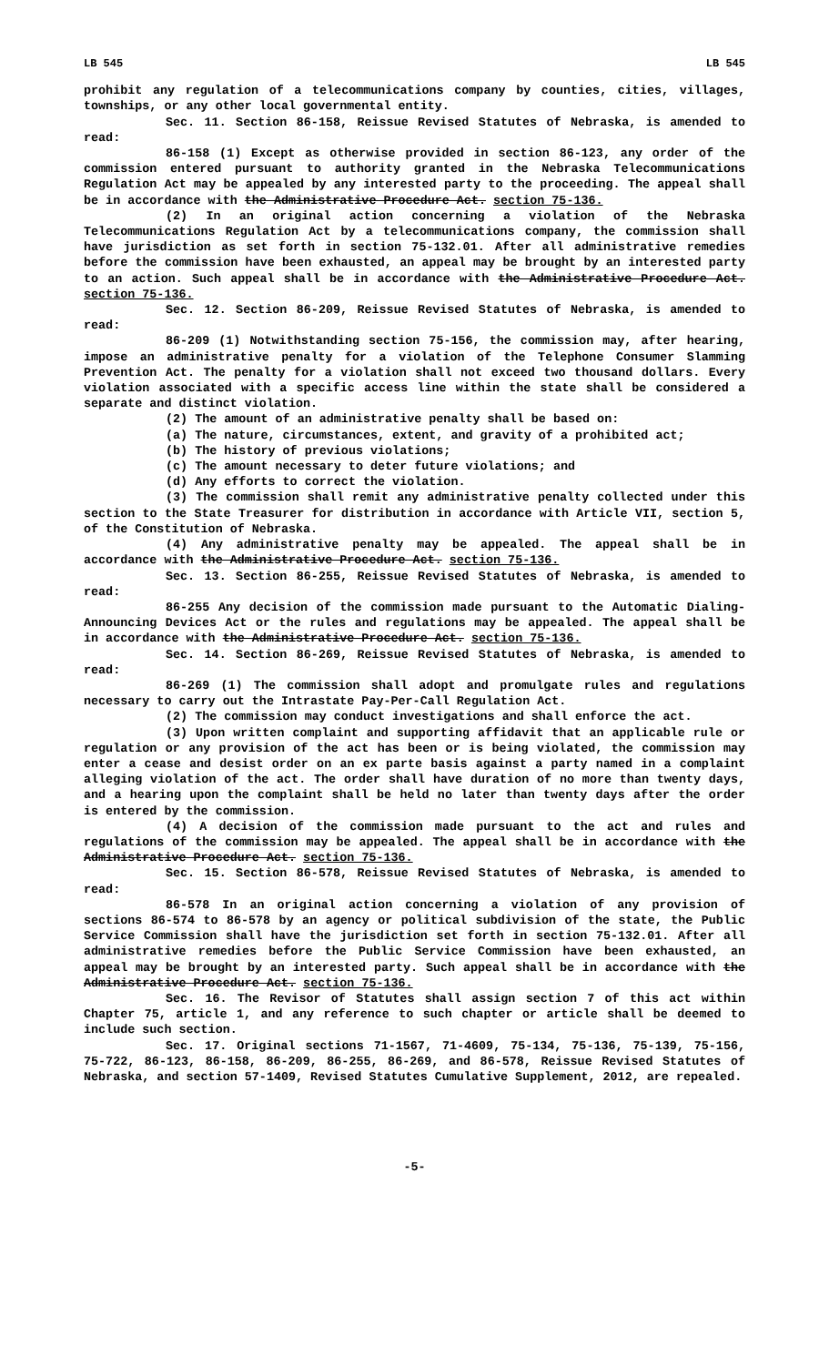LB 545 LB 545
prohibit any regulation of a telecommunications company by counties, cities, villages, townships, or any other local governmental entity.
Sec. 11. Section 86-158, Reissue Revised Statutes of Nebraska, is amended to read:
86-158 (1) Except as otherwise provided in section 86-123, any order of the commission entered pursuant to authority granted in the Nebraska Telecommunications Regulation Act may be appealed by any interested party to the proceeding. The appeal shall be in accordance with the Administrative Procedure Act. section 75-136.
(2) In an original action concerning a violation of the Nebraska Telecommunications Regulation Act by a telecommunications company, the commission shall have jurisdiction as set forth in section 75-132.01. After all administrative remedies before the commission have been exhausted, an appeal may be brought by an interested party to an action. Such appeal shall be in accordance with the Administrative Procedure Act. section 75-136.
Sec. 12. Section 86-209, Reissue Revised Statutes of Nebraska, is amended to read:
86-209 (1) Notwithstanding section 75-156, the commission may, after hearing, impose an administrative penalty for a violation of the Telephone Consumer Slamming Prevention Act. The penalty for a violation shall not exceed two thousand dollars. Every violation associated with a specific access line within the state shall be considered a separate and distinct violation.
(2) The amount of an administrative penalty shall be based on:
(a) The nature, circumstances, extent, and gravity of a prohibited act;
(b) The history of previous violations;
(c) The amount necessary to deter future violations; and
(d) Any efforts to correct the violation.
(3) The commission shall remit any administrative penalty collected under this section to the State Treasurer for distribution in accordance with Article VII, section 5, of the Constitution of Nebraska.
(4) Any administrative penalty may be appealed. The appeal shall be in accordance with the Administrative Procedure Act. section 75-136.
Sec. 13. Section 86-255, Reissue Revised Statutes of Nebraska, is amended to read:
86-255 Any decision of the commission made pursuant to the Automatic Dialing-Announcing Devices Act or the rules and regulations may be appealed. The appeal shall be in accordance with the Administrative Procedure Act. section 75-136.
Sec. 14. Section 86-269, Reissue Revised Statutes of Nebraska, is amended to read:
86-269 (1) The commission shall adopt and promulgate rules and regulations necessary to carry out the Intrastate Pay-Per-Call Regulation Act.
(2) The commission may conduct investigations and shall enforce the act.
(3) Upon written complaint and supporting affidavit that an applicable rule or regulation or any provision of the act has been or is being violated, the commission may enter a cease and desist order on an ex parte basis against a party named in a complaint alleging violation of the act. The order shall have duration of no more than twenty days, and a hearing upon the complaint shall be held no later than twenty days after the order is entered by the commission.
(4) A decision of the commission made pursuant to the act and rules and regulations of the commission may be appealed. The appeal shall be in accordance with the Administrative Procedure Act. section 75-136.
Sec. 15. Section 86-578, Reissue Revised Statutes of Nebraska, is amended to read:
86-578 In an original action concerning a violation of any provision of sections 86-574 to 86-578 by an agency or political subdivision of the state, the Public Service Commission shall have the jurisdiction set forth in section 75-132.01. After all administrative remedies before the Public Service Commission have been exhausted, an appeal may be brought by an interested party. Such appeal shall be in accordance with the Administrative Procedure Act. section 75-136.
Sec. 16. The Revisor of Statutes shall assign section 7 of this act within Chapter 75, article 1, and any reference to such chapter or article shall be deemed to include such section.
Sec. 17. Original sections 71-1567, 71-4609, 75-134, 75-136, 75-139, 75-156, 75-722, 86-123, 86-158, 86-209, 86-255, 86-269, and 86-578, Reissue Revised Statutes of Nebraska, and section 57-1409, Revised Statutes Cumulative Supplement, 2012, are repealed.
-5-